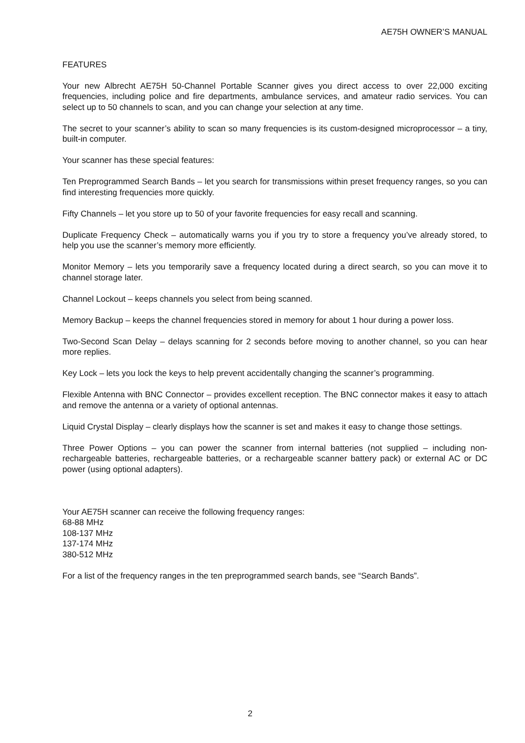AE75H OWNER’S MANUAL
FEATURES
Your new Albrecht AE75H 50-Channel Portable Scanner gives you direct access to over 22,000 exciting frequencies, including police and fire departments, ambulance services, and amateur radio services. You can select up to 50 channels to scan, and you can change your selection at any time.
The secret to your scanner’s ability to scan so many frequencies is its custom-designed microprocessor – a tiny, built-in computer.
Your scanner has these special features:
Ten Preprogrammed Search Bands – let you search for transmissions within preset frequency ranges, so you can find interesting frequencies more quickly.
Fifty Channels – let you store up to 50 of your favorite frequencies for easy recall and scanning.
Duplicate Frequency Check – automatically warns you if you try to store a frequency you’ve already stored, to help you use the scanner’s memory more efficiently.
Monitor Memory – lets you temporarily save a frequency located during a direct search, so you can move it to channel storage later.
Channel Lockout – keeps channels you select from being scanned.
Memory Backup – keeps the channel frequencies stored in memory for about 1 hour during a power loss.
Two-Second Scan Delay – delays scanning for 2 seconds before moving to another channel, so you can hear more replies.
Key Lock – lets you lock the keys to help prevent accidentally changing the scanner’s programming.
Flexible Antenna with BNC Connector – provides excellent reception. The BNC connector makes it easy to attach and remove the antenna or a variety of optional antennas.
Liquid Crystal Display – clearly displays how the scanner is set and makes it easy to change those settings.
Three Power Options – you can power the scanner from internal batteries (not supplied – including non-rechargeable batteries, rechargeable batteries, or a rechargeable scanner battery pack) or external AC or DC power (using optional adapters).
Your AE75H scanner can receive the following frequency ranges:
68-88 MHz
108-137 MHz
137-174 MHz
380-512 MHz
For a list of the frequency ranges in the ten preprogrammed search bands, see “Search Bands”.
2